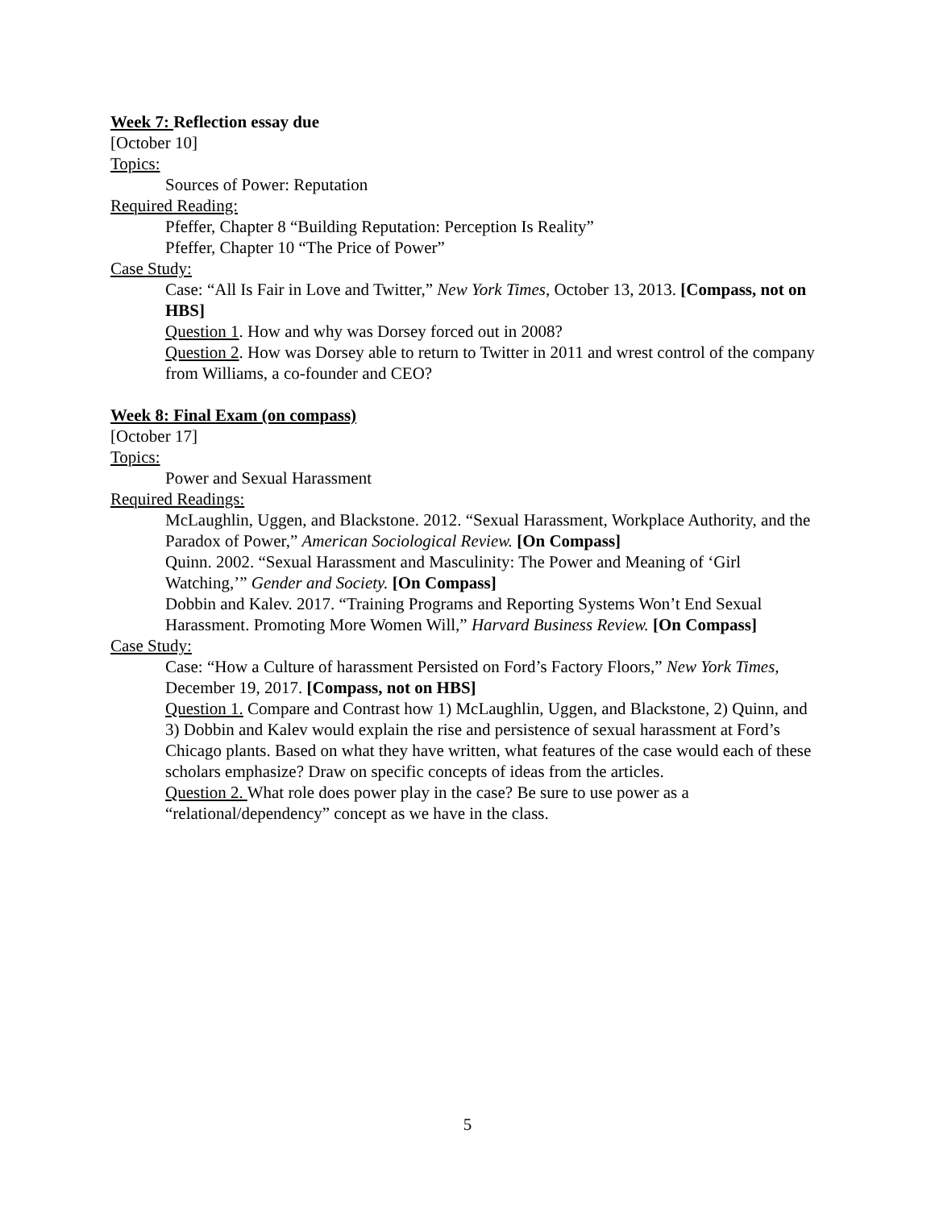Week 7: Reflection essay due
[October 10]
Topics:
Sources of Power: Reputation
Required Reading:
Pfeffer, Chapter 8 “Building Reputation: Perception Is Reality”
Pfeffer, Chapter 10 “The Price of Power”
Case Study:
Case: “All Is Fair in Love and Twitter,” New York Times, October 13, 2013. [Compass, not on HBS]
Question 1. How and why was Dorsey forced out in 2008?
Question 2. How was Dorsey able to return to Twitter in 2011 and wrest control of the company from Williams, a co-founder and CEO?
Week 8: Final Exam (on compass)
[October 17]
Topics:
Power and Sexual Harassment
Required Readings:
McLaughlin, Uggen, and Blackstone. 2012. “Sexual Harassment, Workplace Authority, and the Paradox of Power,” American Sociological Review. [On Compass]
Quinn. 2002. “Sexual Harassment and Masculinity: The Power and Meaning of ‘Girl Watching,’” Gender and Society. [On Compass]
Dobbin and Kalev. 2017. “Training Programs and Reporting Systems Won’t End Sexual Harassment. Promoting More Women Will,” Harvard Business Review. [On Compass]
Case Study:
Case: “How a Culture of harassment Persisted on Ford’s Factory Floors,” New York Times, December 19, 2017. [Compass, not on HBS]
Question 1. Compare and Contrast how 1) McLaughlin, Uggen, and Blackstone, 2) Quinn, and 3) Dobbin and Kalev would explain the rise and persistence of sexual harassment at Ford’s Chicago plants. Based on what they have written, what features of the case would each of these scholars emphasize? Draw on specific concepts of ideas from the articles.
Question 2. What role does power play in the case? Be sure to use power as a “relational/dependency” concept as we have in the class.
5